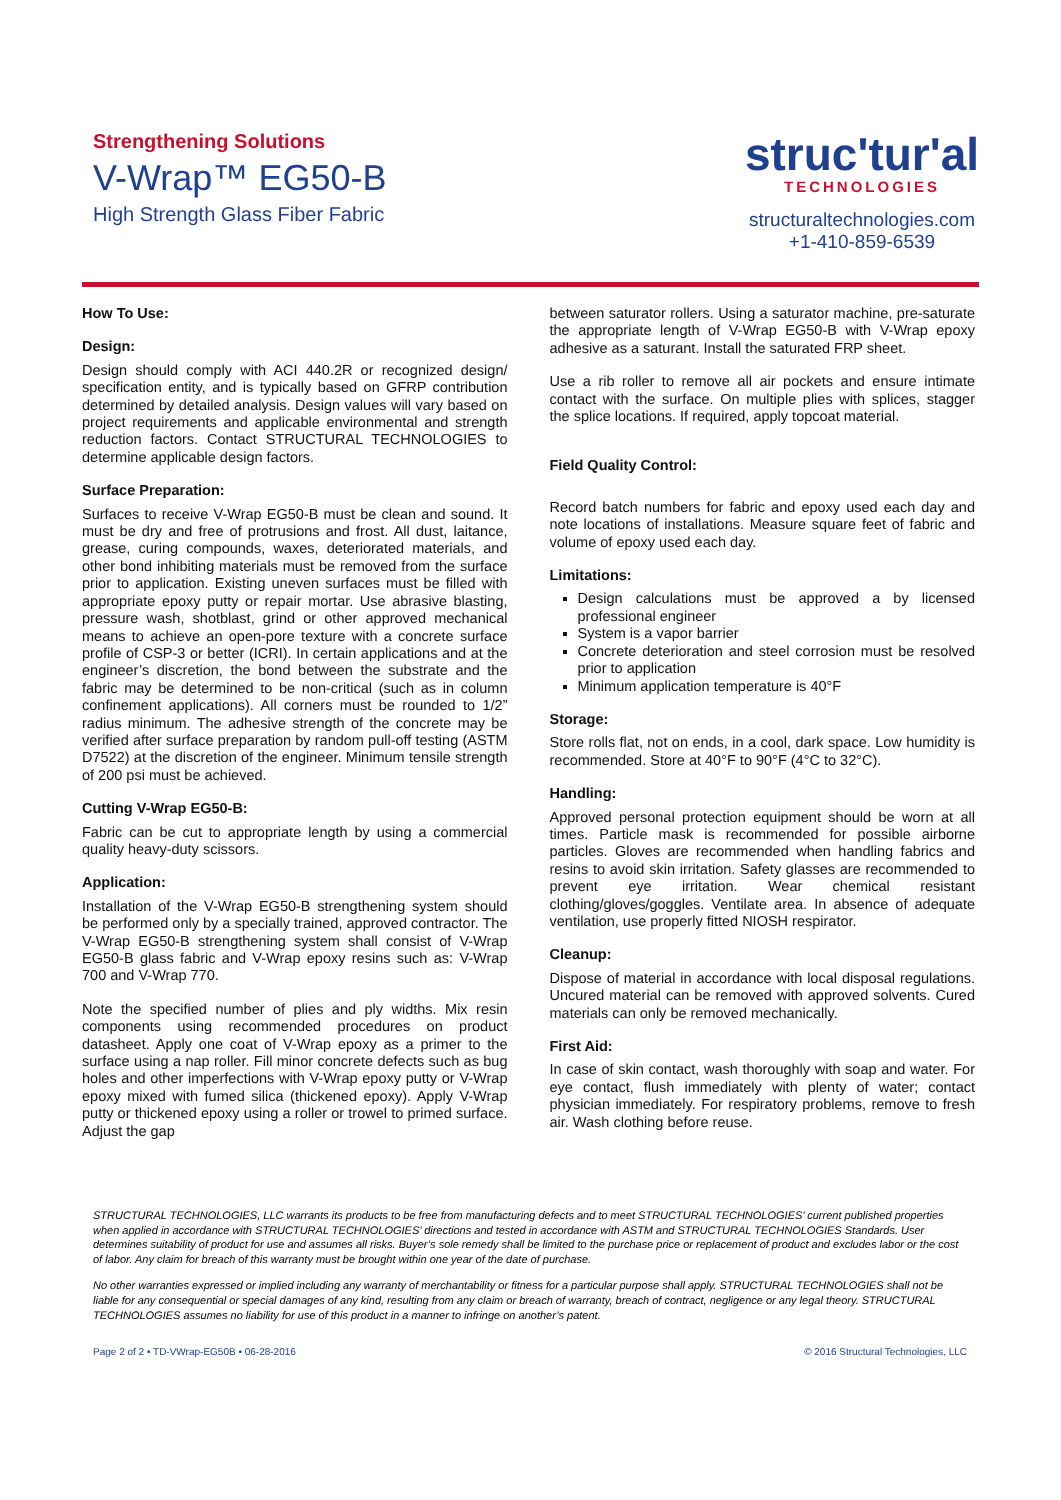Strengthening Solutions
V-Wrap™ EG50-B
High Strength Glass Fiber Fabric
struc'tur'al
TECHNOLOGIES
structuraltechnologies.com
+1-410-859-6539
How To Use:
Design:
Design should comply with ACI 440.2R or recognized design/ specification entity, and is typically based on GFRP contribution determined by detailed analysis. Design values will vary based on project requirements and applicable environmental and strength reduction factors. Contact STRUCTURAL TECHNOLOGIES to determine applicable design factors.
Surface Preparation:
Surfaces to receive V-Wrap EG50-B must be clean and sound. It must be dry and free of protrusions and frost. All dust, laitance, grease, curing compounds, waxes, deteriorated materials, and other bond inhibiting materials must be removed from the surface prior to application. Existing uneven surfaces must be filled with appropriate epoxy putty or repair mortar. Use abrasive blasting, pressure wash, shotblast, grind or other approved mechanical means to achieve an open-pore texture with a concrete surface profile of CSP-3 or better (ICRI). In certain applications and at the engineer’s discretion, the bond between the substrate and the fabric may be determined to be non-critical (such as in column confinement applications). All corners must be rounded to 1/2” radius minimum. The adhesive strength of the concrete may be verified after surface preparation by random pull-off testing (ASTM D7522) at the discretion of the engineer. Minimum tensile strength of 200 psi must be achieved.
Cutting V-Wrap EG50-B:
Fabric can be cut to appropriate length by using a commercial quality heavy-duty scissors.
Application:
Installation of the V-Wrap EG50-B strengthening system should be performed only by a specially trained, approved contractor. The V-Wrap EG50-B strengthening system shall consist of V-Wrap EG50-B glass fabric and V-Wrap epoxy resins such as: V-Wrap 700 and V-Wrap 770.
Note the specified number of plies and ply widths. Mix resin components using recommended procedures on product datasheet. Apply one coat of V-Wrap epoxy as a primer to the surface using a nap roller. Fill minor concrete defects such as bug holes and other imperfections with V-Wrap epoxy putty or V-Wrap epoxy mixed with fumed silica (thickened epoxy). Apply V-Wrap putty or thickened epoxy using a roller or trowel to primed surface. Adjust the gap
between saturator rollers. Using a saturator machine, pre-saturate the appropriate length of V-Wrap EG50-B with V-Wrap epoxy adhesive as a saturant. Install the saturated FRP sheet.
Use a rib roller to remove all air pockets and ensure intimate contact with the surface. On multiple plies with splices, stagger the splice locations. If required, apply topcoat material.
Field Quality Control:
Record batch numbers for fabric and epoxy used each day and note locations of installations. Measure square feet of fabric and volume of epoxy used each day.
Limitations:
Design calculations must be approved a by licensed professional engineer
System is a vapor barrier
Concrete deterioration and steel corrosion must be resolved prior to application
Minimum application temperature is 40°F
Storage:
Store rolls flat, not on ends, in a cool, dark space. Low humidity is recommended. Store at 40°F to 90°F (4°C to 32°C).
Handling:
Approved personal protection equipment should be worn at all times. Particle mask is recommended for possible airborne particles. Gloves are recommended when handling fabrics and resins to avoid skin irritation. Safety glasses are recommended to prevent eye irritation. Wear chemical resistant clothing/gloves/goggles. Ventilate area. In absence of adequate ventilation, use properly fitted NIOSH respirator.
Cleanup:
Dispose of material in accordance with local disposal regulations. Uncured material can be removed with approved solvents. Cured materials can only be removed mechanically.
First Aid:
In case of skin contact, wash thoroughly with soap and water. For eye contact, flush immediately with plenty of water; contact physician immediately. For respiratory problems, remove to fresh air. Wash clothing before reuse.
STRUCTURAL TECHNOLOGIES, LLC warrants its products to be free from manufacturing defects and to meet STRUCTURAL TECHNOLOGIES’ current published properties when applied in accordance with STRUCTURAL TECHNOLOGIES’ directions and tested in accordance with ASTM and STRUCTURAL TECHNOLOGIES Standards. User determines suitability of product for use and assumes all risks. Buyer’s sole remedy shall be limited to the purchase price or replacement of product and excludes labor or the cost of labor. Any claim for breach of this warranty must be brought within one year of the date of purchase.
No other warranties expressed or implied including any warranty of merchantability or fitness for a particular purpose shall apply. STRUCTURAL TECHNOLOGIES shall not be liable for any consequential or special damages of any kind, resulting from any claim or breach of warranty, breach of contract, negligence or any legal theory. STRUCTURAL TECHNOLOGIES assumes no liability for use of this product in a manner to infringe on another’s patent.
Page 2 of 2 • TD-VWrap-EG50B • 06-28-2016 © 2016 Structural Technologies, LLC